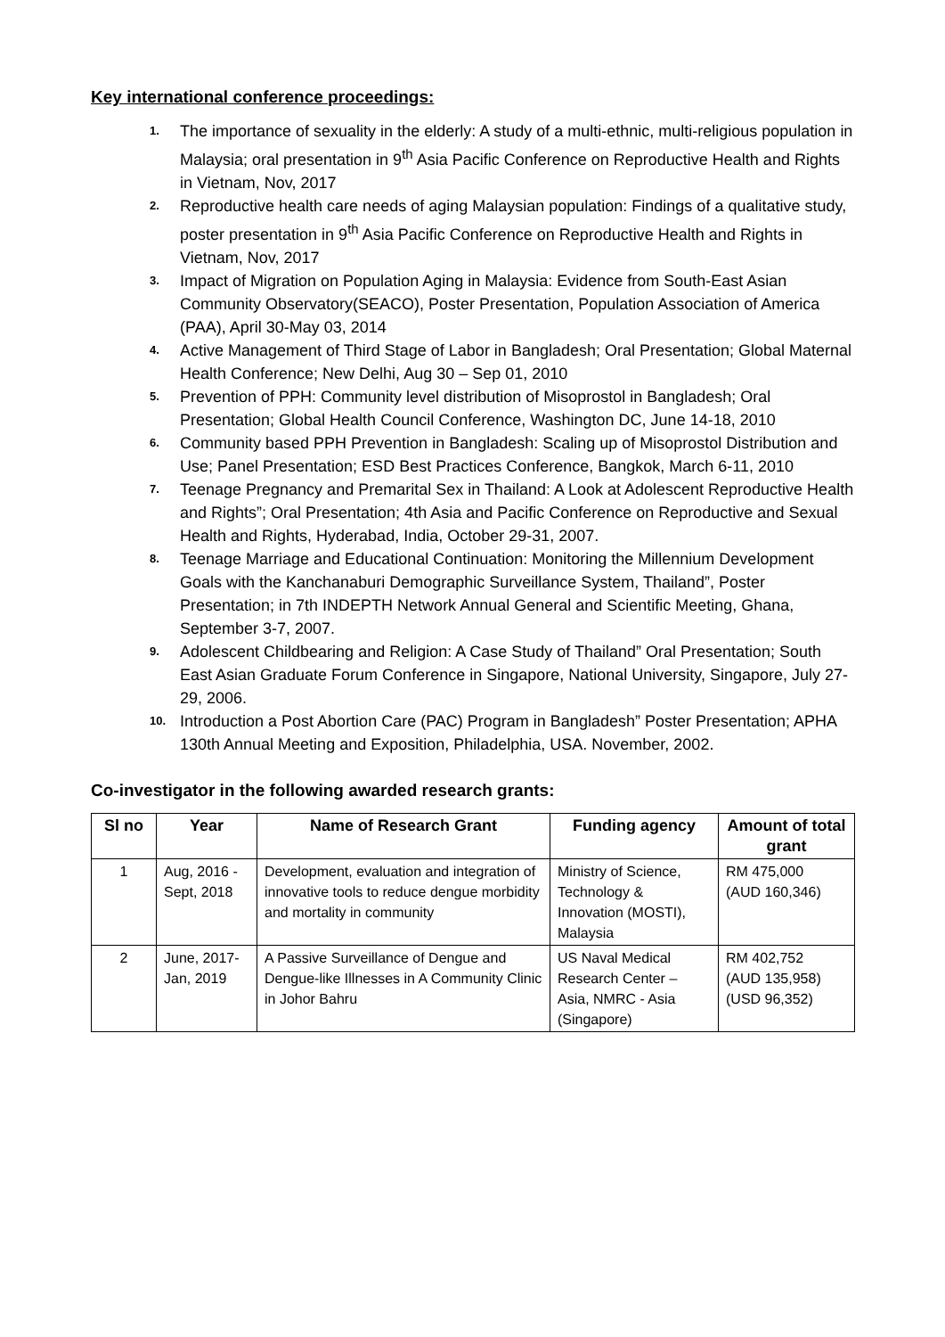Key international conference proceedings:
1.
The importance of sexuality in the elderly: A study of a multi-ethnic, multi-religious population in Malaysia; oral presentation in 9<sup>th</sup> Asia Pacific Conference on Reproductive Health and Rights in Vietnam, Nov, 2017
2.
Reproductive health care needs of aging Malaysian population: Findings of a qualitative study, poster presentation in 9<sup>th</sup> Asia Pacific Conference on Reproductive Health and Rights in Vietnam, Nov, 2017
3.
Impact of Migration on Population Aging in Malaysia: Evidence from South-East Asian Community Observatory(SEACO), Poster Presentation, Population Association of America (PAA), April 30-May 03, 2014
4.
Active Management of Third Stage of Labor in Bangladesh; Oral Presentation; Global Maternal Health Conference; New Delhi, Aug 30 – Sep 01, 2010
5.
Prevention of PPH: Community level distribution of Misoprostol in Bangladesh; Oral Presentation; Global Health Council Conference, Washington DC, June 14-18, 2010
6.
Community based PPH Prevention in Bangladesh: Scaling up of Misoprostol Distribution and Use; Panel Presentation; ESD Best Practices Conference, Bangkok, March 6-11, 2010
7.
Teenage Pregnancy and Premarital Sex in Thailand: A Look at Adolescent Reproductive Health and Rights”; Oral Presentation; 4th Asia and Pacific Conference on Reproductive and Sexual Health and Rights, Hyderabad, India, October 29-31, 2007.
8.
Teenage Marriage and Educational Continuation: Monitoring the Millennium Development Goals with the Kanchanaburi Demographic Surveillance System, Thailand”, Poster Presentation; in 7th INDEPTH Network Annual General and Scientific Meeting, Ghana, September 3-7, 2007.
9.
Adolescent Childbearing and Religion: A Case Study of Thailand” Oral Presentation; South East Asian Graduate Forum Conference in Singapore, National University, Singapore, July 27-29, 2006.
10.
Introduction a Post Abortion Care (PAC) Program in Bangladesh” Poster Presentation; APHA 130th Annual Meeting and Exposition, Philadelphia, USA. November, 2002.
Co-investigator in the following awarded research grants:
| Sl no | Year | Name of Research Grant | Funding agency | Amount of total grant |
| --- | --- | --- | --- | --- |
| 1 | Aug, 2016 - Sept, 2018 | Development, evaluation and integration of innovative tools to reduce dengue morbidity and mortality in community | Ministry of Science, Technology & Innovation (MOSTI), Malaysia | RM 475,000 (AUD 160,346) |
| 2 | June, 2017- Jan, 2019 | A Passive Surveillance of Dengue and Dengue-like Illnesses in A Community Clinic in Johor Bahru | US Naval Medical Research Center – Asia, NMRC - Asia (Singapore) | RM 402,752 (AUD 135,958) (USD 96,352) |